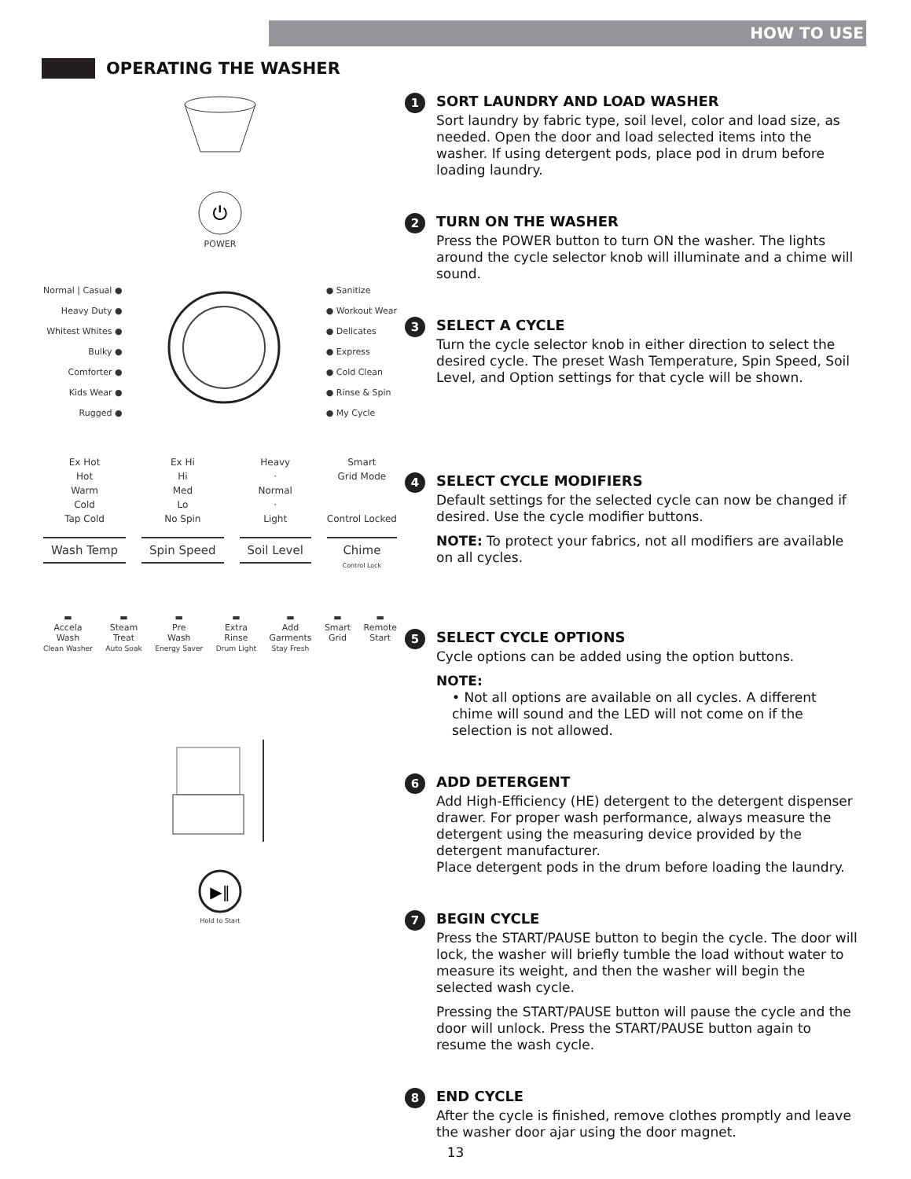HOW TO USE
OPERATING THE WASHER
⏻
POWER
Normal | Casual ●
Heavy Duty ●
Whitest Whites ●
Bulky ●
Comforter ●
Kids Wear ●
Rugged ●
● Sanitize
● Workout Wear
● Delicates
● Express
● Cold Clean
● Rinse & Spin
● My Cycle
Ex Hot
Hot
Warm
Cold
Tap Cold
Wash Temp
Ex Hi
Hi
Med
Lo
No Spin
Spin Speed
Heavy
·
Normal
·
Light
Soil Level
Smart
Grid Mode
Control Locked
Chime
Control Lock
▬
Accela
Wash
Clean Washer
▬
Steam
Treat
Auto Soak
▬
Pre
Wash
Energy Saver
▬
Extra
Rinse
Drum Light
▬
Add
Garments
Stay Fresh
▬
Smart
Grid
▬
Remote
Start
▶‖
Hold to Start
1
SORT LAUNDRY AND LOAD WASHER
Sort laundry by fabric type, soil level, color and load size, as needed. Open the door and load selected items into the washer. If using detergent pods, place pod in drum before loading laundry.
2
TURN ON THE WASHER
Press the POWER button to turn ON the washer. The lights around the cycle selector knob will illuminate and a chime will sound.
3
SELECT A CYCLE
Turn the cycle selector knob in either direction to select the desired cycle. The preset Wash Temperature, Spin Speed, Soil Level, and Option settings for that cycle will be shown.
4
SELECT CYCLE MODIFIERS
Default settings for the selected cycle can now be changed if desired. Use the cycle modifier buttons.
NOTE: To protect your fabrics, not all modifiers are available on all cycles.
5
SELECT CYCLE OPTIONS
Cycle options can be added using the option buttons.
NOTE:
• Not all options are available on all cycles. A different chime will sound and the LED will not come on if the selection is not allowed.
6
ADD DETERGENT
Add High-Efficiency (HE) detergent to the detergent dispenser drawer. For proper wash performance, always measure the detergent using the measuring device provided by the detergent manufacturer.
Place detergent pods in the drum before loading the laundry.
7
BEGIN CYCLE
Press the START/PAUSE button to begin the cycle. The door will lock, the washer will briefly tumble the load without water to measure its weight, and then the washer will begin the selected wash cycle.
Pressing the START/PAUSE button will pause the cycle and the door will unlock. Press the START/PAUSE button again to resume the wash cycle.
8
END CYCLE
After the cycle is finished, remove clothes promptly and leave the washer door ajar using the door magnet.
13